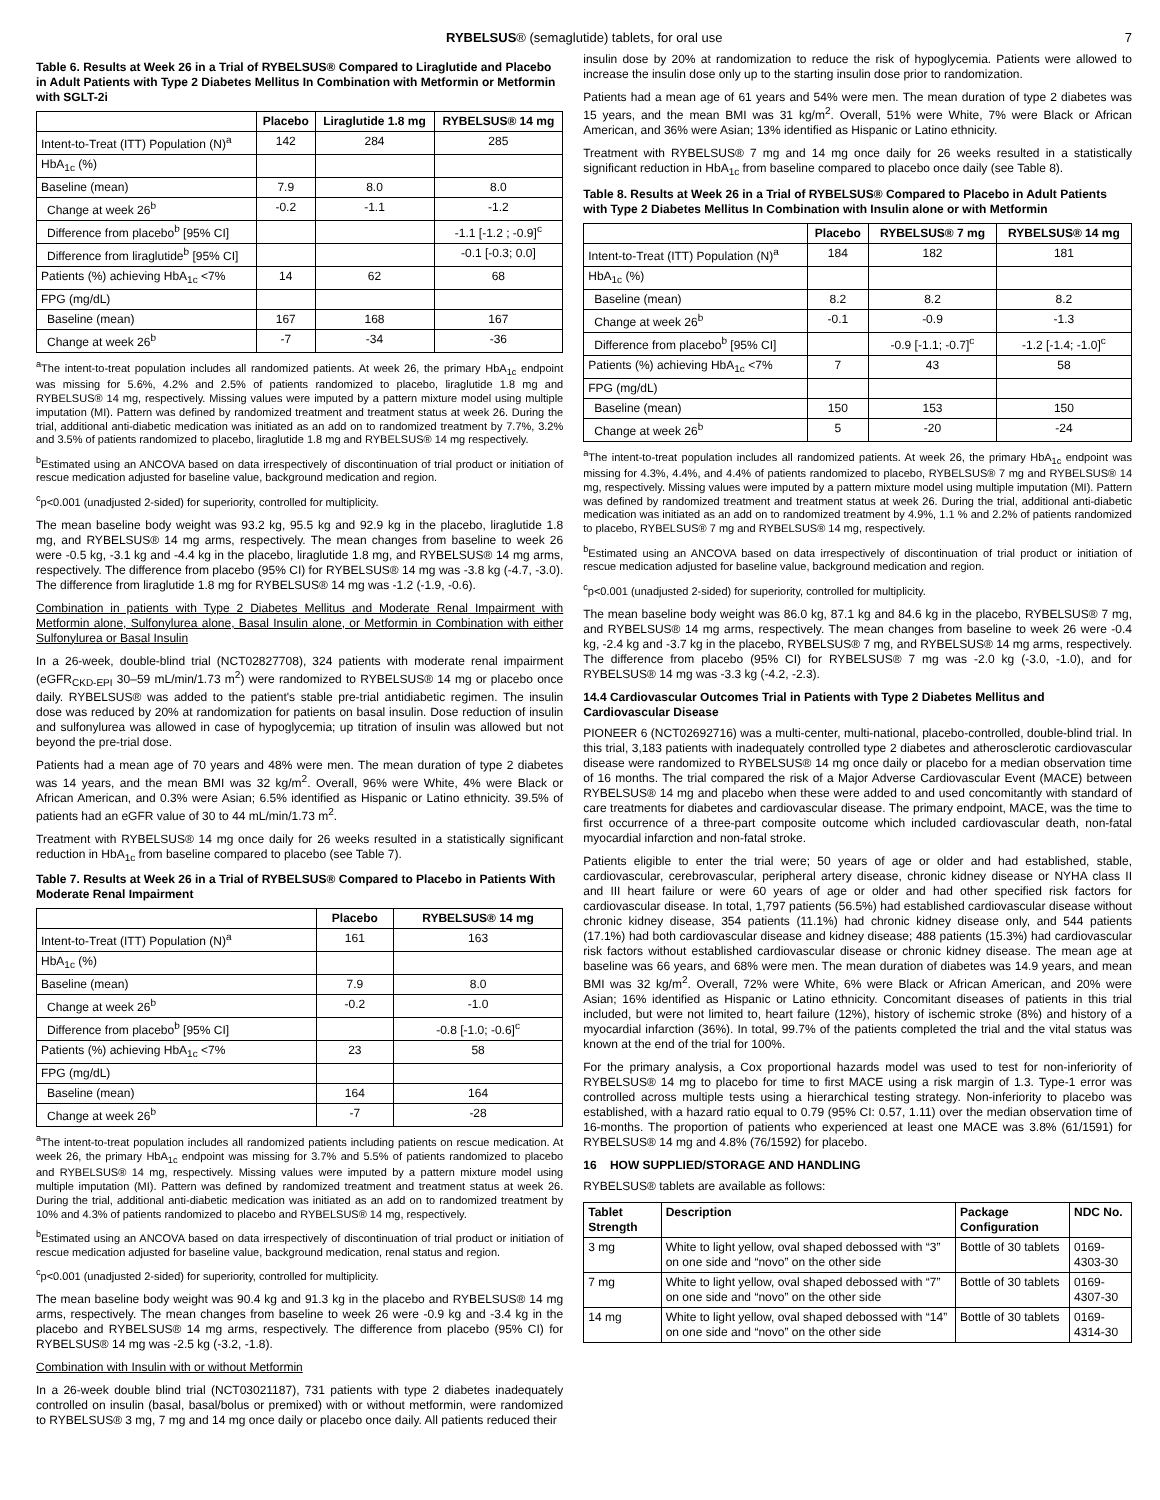RYBELSUS® (semaglutide) tablets, for oral use 7
Table 6. Results at Week 26 in a Trial of RYBELSUS® Compared to Liraglutide and Placebo in Adult Patients with Type 2 Diabetes Mellitus In Combination with Metformin or Metformin with SGLT-2i
| | Placebo | Liraglutide 1.8 mg | RYBELSUS® 14 mg |
| --- | --- | --- | --- |
| Intent-to-Treat (ITT) Population (N)<sup>a</sup> | 142 | 284 | 285 |
| HbA<sub>1c</sub> (%) | | | |
| Baseline (mean) | 7.9 | 8.0 | 8.0 |
| Change at week 26<sup>b</sup> | -0.2 | -1.1 | -1.2 |
| Difference from placebo<sup>b</sup> [95% CI] | | | -1.1 [-1.2 ; -0.9]<sup>c</sup> |
| Difference from liraglutide<sup>b</sup> [95% CI] | | | -0.1 [-0.3; 0.0] |
| Patients (%) achieving HbA<sub>1c</sub> <7% | 14 | 62 | 68 |
| FPG (mg/dL) | | | |
| Baseline (mean) | 167 | 168 | 167 |
| Change at week 26<sup>b</sup> | -7 | -34 | -36 |
<sup>a</sup> The intent-to-treat population includes all randomized patients. At week 26, the primary HbA<sub>1c</sub> endpoint was missing for 5.6%, 4.2% and 2.5% of patients randomized to placebo, liraglutide 1.8 mg and RYBELSUS® 14 mg, respectively. Missing values were imputed by a pattern mixture model using multiple imputation (MI). Pattern was defined by randomized treatment and treatment status at week 26. During the trial, additional anti-diabetic medication was initiated as an add on to randomized treatment by 7.7%, 3.2% and 3.5% of patients randomized to placebo, liraglutide 1.8 mg and RYBELSUS® 14 mg respectively.
<sup>b</sup> Estimated using an ANCOVA based on data irrespectively of discontinuation of trial product or initiation of rescue medication adjusted for baseline value, background medication and region.
<sup>c</sup> p<0.001 (unadjusted 2-sided) for superiority, controlled for multiplicity.
The mean baseline body weight was 93.2 kg, 95.5 kg and 92.9 kg in the placebo, liraglutide 1.8 mg, and RYBELSUS® 14 mg arms, respectively. The mean changes from baseline to week 26 were -0.5 kg, -3.1 kg and -4.4 kg in the placebo, liraglutide 1.8 mg, and RYBELSUS® 14 mg arms, respectively. The difference from placebo (95% CI) for RYBELSUS® 14 mg was -3.8 kg (-4.7, -3.0). The difference from liraglutide 1.8 mg for RYBELSUS® 14 mg was -1.2 (-1.9, -0.6).
Combination in patients with Type 2 Diabetes Mellitus and Moderate Renal Impairment with Metformin alone, Sulfonylurea alone, Basal Insulin alone, or Metformin in Combination with either Sulfonylurea or Basal Insulin
In a 26-week, double-blind trial (NCT02827708), 324 patients with moderate renal impairment (eGFR<sub>CKD-EPI</sub> 30–59 mL/min/1.73 m<sup>2</sup>) were randomized to RYBELSUS® 14 mg or placebo once daily. RYBELSUS® was added to the patient's stable pre-trial antidiabetic regimen. The insulin dose was reduced by 20% at randomization for patients on basal insulin. Dose reduction of insulin and sulfonylurea was allowed in case of hypoglycemia; up titration of insulin was allowed but not beyond the pre-trial dose.
Patients had a mean age of 70 years and 48% were men. The mean duration of type 2 diabetes was 14 years, and the mean BMI was 32 kg/m<sup>2</sup>. Overall, 96% were White, 4% were Black or African American, and 0.3% were Asian; 6.5% identified as Hispanic or Latino ethnicity. 39.5% of patients had an eGFR value of 30 to 44 mL/min/1.73 m<sup>2</sup>.
Treatment with RYBELSUS® 14 mg once daily for 26 weeks resulted in a statistically significant reduction in HbA<sub>1c</sub> from baseline compared to placebo (see Table 7).
Table 7. Results at Week 26 in a Trial of RYBELSUS® Compared to Placebo in Patients With Moderate Renal Impairment
| | Placebo | RYBELSUS® 14 mg |
| --- | --- | --- |
| Intent-to-Treat (ITT) Population (N)<sup>a</sup> | 161 | 163 |
| HbA<sub>1c</sub> (%) | | |
| Baseline (mean) | 7.9 | 8.0 |
| Change at week 26<sup>b</sup> | -0.2 | -1.0 |
| Difference from placebo<sup>b</sup> [95% CI] | | -0.8 [-1.0; -0.6]<sup>c</sup> |
| Patients (%) achieving HbA<sub>1c</sub> <7% | 23 | 58 |
| FPG (mg/dL) | | |
| Baseline (mean) | 164 | 164 |
| Change at week 26<sup>b</sup> | -7 | -28 |
<sup>a</sup> The intent-to-treat population includes all randomized patients including patients on rescue medication. At week 26, the primary HbA<sub>1c</sub> endpoint was missing for 3.7% and 5.5% of patients randomized to placebo and RYBELSUS® 14 mg, respectively. Missing values were imputed by a pattern mixture model using multiple imputation (MI). Pattern was defined by randomized treatment and treatment status at week 26. During the trial, additional anti-diabetic medication was initiated as an add on to randomized treatment by 10% and 4.3% of patients randomized to placebo and RYBELSUS® 14 mg, respectively.
<sup>b</sup> Estimated using an ANCOVA based on data irrespectively of discontinuation of trial product or initiation of rescue medication adjusted for baseline value, background medication, renal status and region.
<sup>c</sup> p<0.001 (unadjusted 2-sided) for superiority, controlled for multiplicity.
The mean baseline body weight was 90.4 kg and 91.3 kg in the placebo and RYBELSUS® 14 mg arms, respectively. The mean changes from baseline to week 26 were -0.9 kg and -3.4 kg in the placebo and RYBELSUS® 14 mg arms, respectively. The difference from placebo (95% CI) for RYBELSUS® 14 mg was -2.5 kg (-3.2, -1.8).
Combination with Insulin with or without Metformin
In a 26-week double blind trial (NCT03021187), 731 patients with type 2 diabetes inadequately controlled on insulin (basal, basal/bolus or premixed) with or without metformin, were randomized to RYBELSUS® 3 mg, 7 mg and 14 mg once daily or placebo once daily. All patients reduced their
insulin dose by 20% at randomization to reduce the risk of hypoglycemia. Patients were allowed to increase the insulin dose only up to the starting insulin dose prior to randomization.
Patients had a mean age of 61 years and 54% were men. The mean duration of type 2 diabetes was 15 years, and the mean BMI was 31 kg/m<sup>2</sup>. Overall, 51% were White, 7% were Black or African American, and 36% were Asian; 13% identified as Hispanic or Latino ethnicity.
Treatment with RYBELSUS® 7 mg and 14 mg once daily for 26 weeks resulted in a statistically significant reduction in HbA<sub>1c</sub> from baseline compared to placebo once daily (see Table 8).
Table 8. Results at Week 26 in a Trial of RYBELSUS® Compared to Placebo in Adult Patients with Type 2 Diabetes Mellitus In Combination with Insulin alone or with Metformin
| | Placebo | RYBELSUS® 7 mg | RYBELSUS® 14 mg |
| --- | --- | --- | --- |
| Intent-to-Treat (ITT) Population (N)<sup>a</sup> | 184 | 182 | 181 |
| HbA<sub>1c</sub> (%) | | | |
| Baseline (mean) | 8.2 | 8.2 | 8.2 |
| Change at week 26<sup>b</sup> | -0.1 | -0.9 | -1.3 |
| Difference from placebo<sup>b</sup> [95% CI] | | -0.9 [-1.1; -0.7]<sup>c</sup> | -1.2 [-1.4; -1.0]<sup>c</sup> |
| Patients (%) achieving HbA<sub>1c</sub> <7% | 7 | 43 | 58 |
| FPG (mg/dL) | | | |
| Baseline (mean) | 150 | 153 | 150 |
| Change at week 26<sup>b</sup> | 5 | -20 | -24 |
<sup>a</sup> The intent-to-treat population includes all randomized patients. At week 26, the primary HbA<sub>1c</sub> endpoint was missing for 4.3%, 4.4%, and 4.4% of patients randomized to placebo, RYBELSUS® 7 mg and RYBELSUS® 14 mg, respectively. Missing values were imputed by a pattern mixture model using multiple imputation (MI). Pattern was defined by randomized treatment and treatment status at week 26. During the trial, additional anti-diabetic medication was initiated as an add on to randomized treatment by 4.9%, 1.1 % and 2.2% of patients randomized to placebo, RYBELSUS® 7 mg and RYBELSUS® 14 mg, respectively.
<sup>b</sup> Estimated using an ANCOVA based on data irrespectively of discontinuation of trial product or initiation of rescue medication adjusted for baseline value, background medication and region.
<sup>c</sup> p<0.001 (unadjusted 2-sided) for superiority, controlled for multiplicity.
The mean baseline body weight was 86.0 kg, 87.1 kg and 84.6 kg in the placebo, RYBELSUS® 7 mg, and RYBELSUS® 14 mg arms, respectively. The mean changes from baseline to week 26 were -0.4 kg, -2.4 kg and -3.7 kg in the placebo, RYBELSUS® 7 mg, and RYBELSUS® 14 mg arms, respectively. The difference from placebo (95% CI) for RYBELSUS® 7 mg was -2.0 kg (-3.0, -1.0), and for RYBELSUS® 14 mg was -3.3 kg (-4.2, -2.3).
14.4 Cardiovascular Outcomes Trial in Patients with Type 2 Diabetes Mellitus and Cardiovascular Disease
PIONEER 6 (NCT02692716) was a multi-center, multi-national, placebo-controlled, double-blind trial. In this trial, 3,183 patients with inadequately controlled type 2 diabetes and atherosclerotic cardiovascular disease were randomized to RYBELSUS® 14 mg once daily or placebo for a median observation time of 16 months. The trial compared the risk of a Major Adverse Cardiovascular Event (MACE) between RYBELSUS® 14 mg and placebo when these were added to and used concomitantly with standard of care treatments for diabetes and cardiovascular disease. The primary endpoint, MACE, was the time to first occurrence of a three-part composite outcome which included cardiovascular death, non-fatal myocardial infarction and non-fatal stroke.
Patients eligible to enter the trial were; 50 years of age or older and had established, stable, cardiovascular, cerebrovascular, peripheral artery disease, chronic kidney disease or NYHA class II and III heart failure or were 60 years of age or older and had other specified risk factors for cardiovascular disease. In total, 1,797 patients (56.5%) had established cardiovascular disease without chronic kidney disease, 354 patients (11.1%) had chronic kidney disease only, and 544 patients (17.1%) had both cardiovascular disease and kidney disease; 488 patients (15.3%) had cardiovascular risk factors without established cardiovascular disease or chronic kidney disease. The mean age at baseline was 66 years, and 68% were men. The mean duration of diabetes was 14.9 years, and mean BMI was 32 kg/m<sup>2</sup>. Overall, 72% were White, 6% were Black or African American, and 20% were Asian; 16% identified as Hispanic or Latino ethnicity. Concomitant diseases of patients in this trial included, but were not limited to, heart failure (12%), history of ischemic stroke (8%) and history of a myocardial infarction (36%). In total, 99.7% of the patients completed the trial and the vital status was known at the end of the trial for 100%.
For the primary analysis, a Cox proportional hazards model was used to test for non-inferiority of RYBELSUS® 14 mg to placebo for time to first MACE using a risk margin of 1.3. Type-1 error was controlled across multiple tests using a hierarchical testing strategy. Non-inferiority to placebo was established, with a hazard ratio equal to 0.79 (95% CI: 0.57, 1.11) over the median observation time of 16-months. The proportion of patients who experienced at least one MACE was 3.8% (61/1591) for RYBELSUS® 14 mg and 4.8% (76/1592) for placebo.
16 HOW SUPPLIED/STORAGE AND HANDLING
RYBELSUS® tablets are available as follows:
| Tablet Strength | Description | Package Configuration | NDC No. |
| --- | --- | --- | --- |
| 3 mg | White to light yellow, oval shaped debossed with “3” on one side and “novo” on the other side | Bottle of 30 tablets | 0169-4303-30 |
| 7 mg | White to light yellow, oval shaped debossed with “7” on one side and “novo” on the other side | Bottle of 30 tablets | 0169-4307-30 |
| 14 mg | White to light yellow, oval shaped debossed with “14” on one side and “novo” on the other side | Bottle of 30 tablets | 0169-4314-30 |